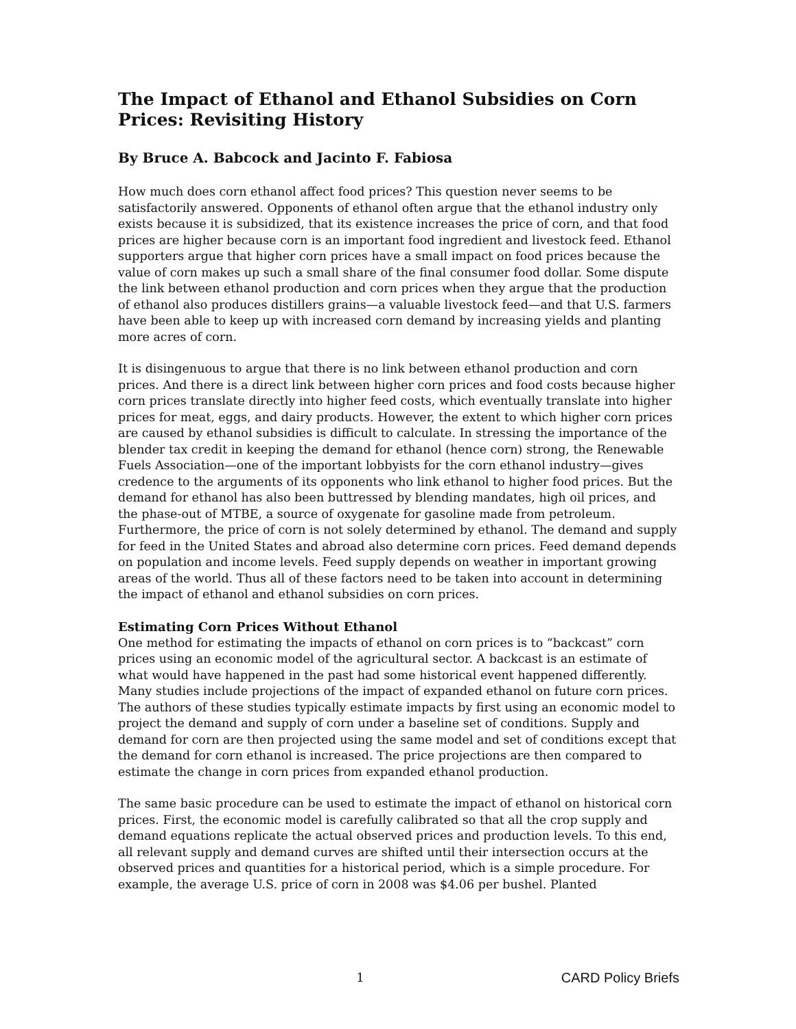The Impact of Ethanol and Ethanol Subsidies on Corn Prices: Revisiting History
By Bruce A. Babcock and Jacinto F. Fabiosa
How much does corn ethanol affect food prices? This question never seems to be satisfactorily answered. Opponents of ethanol often argue that the ethanol industry only exists because it is subsidized, that its existence increases the price of corn, and that food prices are higher because corn is an important food ingredient and livestock feed. Ethanol supporters argue that higher corn prices have a small impact on food prices because the value of corn makes up such a small share of the final consumer food dollar. Some dispute the link between ethanol production and corn prices when they argue that the production of ethanol also produces distillers grains—a valuable livestock feed—and that U.S. farmers have been able to keep up with increased corn demand by increasing yields and planting more acres of corn.
It is disingenuous to argue that there is no link between ethanol production and corn prices. And there is a direct link between higher corn prices and food costs because higher corn prices translate directly into higher feed costs, which eventually translate into higher prices for meat, eggs, and dairy products. However, the extent to which higher corn prices are caused by ethanol subsidies is difficult to calculate. In stressing the importance of the blender tax credit in keeping the demand for ethanol (hence corn) strong, the Renewable Fuels Association—one of the important lobbyists for the corn ethanol industry—gives credence to the arguments of its opponents who link ethanol to higher food prices. But the demand for ethanol has also been buttressed by blending mandates, high oil prices, and the phase-out of MTBE, a source of oxygenate for gasoline made from petroleum. Furthermore, the price of corn is not solely determined by ethanol. The demand and supply for feed in the United States and abroad also determine corn prices. Feed demand depends on population and income levels. Feed supply depends on weather in important growing areas of the world. Thus all of these factors need to be taken into account in determining the impact of ethanol and ethanol subsidies on corn prices.
Estimating Corn Prices Without Ethanol
One method for estimating the impacts of ethanol on corn prices is to “backcast” corn prices using an economic model of the agricultural sector. A backcast is an estimate of what would have happened in the past had some historical event happened differently. Many studies include projections of the impact of expanded ethanol on future corn prices. The authors of these studies typically estimate impacts by first using an economic model to project the demand and supply of corn under a baseline set of conditions. Supply and demand for corn are then projected using the same model and set of conditions except that the demand for corn ethanol is increased. The price projections are then compared to estimate the change in corn prices from expanded ethanol production.
The same basic procedure can be used to estimate the impact of ethanol on historical corn prices. First, the economic model is carefully calibrated so that all the crop supply and demand equations replicate the actual observed prices and production levels. To this end, all relevant supply and demand curves are shifted until their intersection occurs at the observed prices and quantities for a historical period, which is a simple procedure. For example, the average U.S. price of corn in 2008 was $4.06 per bushel. Planted
1 CARD Policy Briefs